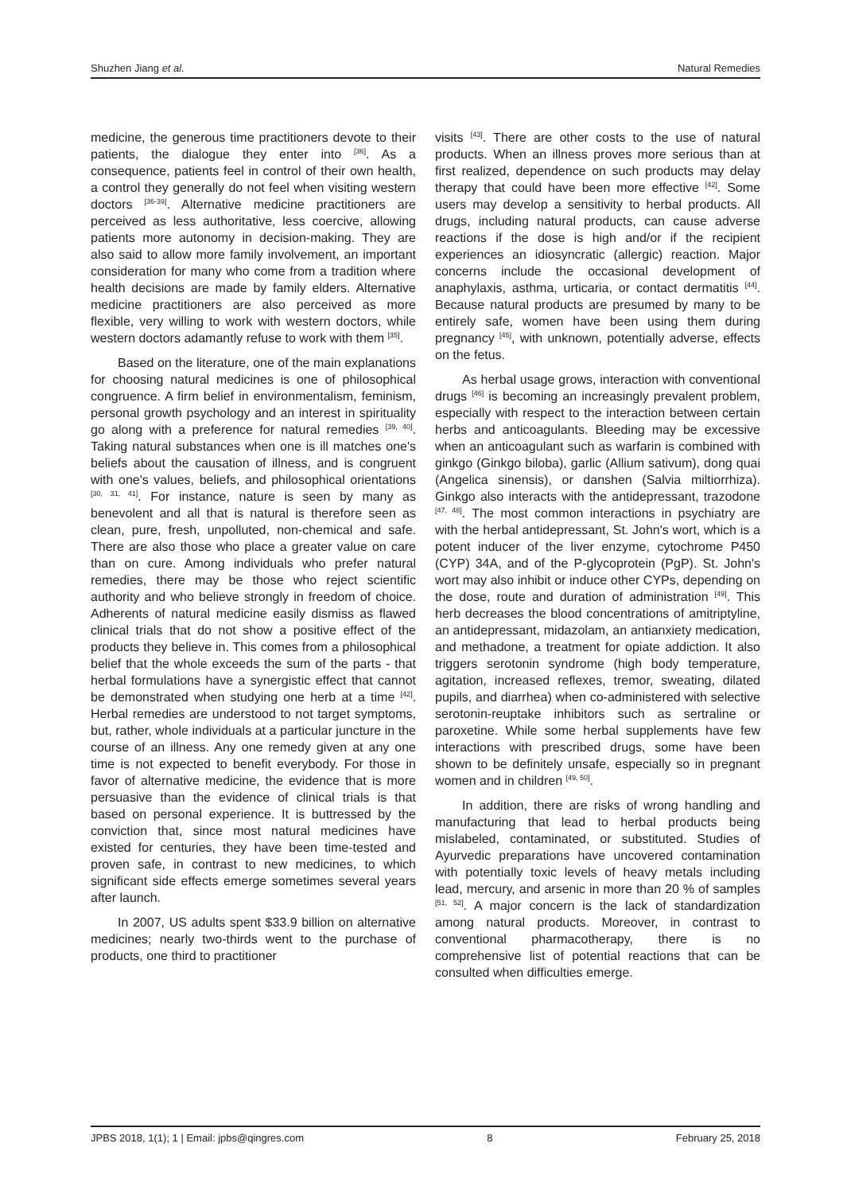Shuzhen Jiang et al. Natural Remedies
medicine, the generous time practitioners devote to their patients, the dialogue they enter into <sup>[36]</sup>. As a consequence, patients feel in control of their own health, a control they generally do not feel when visiting western doctors <sup>[36-39]</sup>. Alternative medicine practitioners are perceived as less authoritative, less coercive, allowing patients more autonomy in decision-making. They are also said to allow more family involvement, an important consideration for many who come from a tradition where health decisions are made by family elders. Alternative medicine practitioners are also perceived as more flexible, very willing to work with western doctors, while western doctors adamantly refuse to work with them <sup>[35]</sup>.
Based on the literature, one of the main explanations for choosing natural medicines is one of philosophical congruence. A firm belief in environmentalism, feminism, personal growth psychology and an interest in spirituality go along with a preference for natural remedies <sup>[39, 40]</sup>. Taking natural substances when one is ill matches one's beliefs about the causation of illness, and is congruent with one's values, beliefs, and philosophical orientations <sup>[30, 31, 41]</sup>. For instance, nature is seen by many as benevolent and all that is natural is therefore seen as clean, pure, fresh, unpolluted, non-chemical and safe. There are also those who place a greater value on care than on cure. Among individuals who prefer natural remedies, there may be those who reject scientific authority and who believe strongly in freedom of choice. Adherents of natural medicine easily dismiss as flawed clinical trials that do not show a positive effect of the products they believe in. This comes from a philosophical belief that the whole exceeds the sum of the parts - that herbal formulations have a synergistic effect that cannot be demonstrated when studying one herb at a time <sup>[42]</sup>. Herbal remedies are understood to not target symptoms, but, rather, whole individuals at a particular juncture in the course of an illness. Any one remedy given at any one time is not expected to benefit everybody. For those in favor of alternative medicine, the evidence that is more persuasive than the evidence of clinical trials is that based on personal experience. It is buttressed by the conviction that, since most natural medicines have existed for centuries, they have been time-tested and proven safe, in contrast to new medicines, to which significant side effects emerge sometimes several years after launch.
In 2007, US adults spent $33.9 billion on alternative medicines; nearly two-thirds went to the purchase of products, one third to practitioner
visits <sup>[43]</sup>. There are other costs to the use of natural products. When an illness proves more serious than at first realized, dependence on such products may delay therapy that could have been more effective <sup>[42]</sup>. Some users may develop a sensitivity to herbal products. All drugs, including natural products, can cause adverse reactions if the dose is high and/or if the recipient experiences an idiosyncratic (allergic) reaction. Major concerns include the occasional development of anaphylaxis, asthma, urticaria, or contact dermatitis <sup>[44]</sup>. Because natural products are presumed by many to be entirely safe, women have been using them during pregnancy <sup>[45]</sup>, with unknown, potentially adverse, effects on the fetus.
As herbal usage grows, interaction with conventional drugs <sup>[46]</sup> is becoming an increasingly prevalent problem, especially with respect to the interaction between certain herbs and anticoagulants. Bleeding may be excessive when an anticoagulant such as warfarin is combined with ginkgo (Ginkgo biloba), garlic (Allium sativum), dong quai (Angelica sinensis), or danshen (Salvia miltiorrhiza). Ginkgo also interacts with the antidepressant, trazodone <sup>[47, 48]</sup>. The most common interactions in psychiatry are with the herbal antidepressant, St. John's wort, which is a potent inducer of the liver enzyme, cytochrome P450 (CYP) 34A, and of the P-glycoprotein (PgP). St. John's wort may also inhibit or induce other CYPs, depending on the dose, route and duration of administration <sup>[49]</sup>. This herb decreases the blood concentrations of amitriptyline, an antidepressant, midazolam, an antianxiety medication, and methadone, a treatment for opiate addiction. It also triggers serotonin syndrome (high body temperature, agitation, increased reflexes, tremor, sweating, dilated pupils, and diarrhea) when co-administered with selective serotonin-reuptake inhibitors such as sertraline or paroxetine. While some herbal supplements have few interactions with prescribed drugs, some have been shown to be definitely unsafe, especially so in pregnant women and in children <sup>[49, 50]</sup>.
In addition, there are risks of wrong handling and manufacturing that lead to herbal products being mislabeled, contaminated, or substituted. Studies of Ayurvedic preparations have uncovered contamination with potentially toxic levels of heavy metals including lead, mercury, and arsenic in more than 20 % of samples <sup>[51, 52]</sup>. A major concern is the lack of standardization among natural products. Moreover, in contrast to conventional pharmacotherapy, there is no comprehensive list of potential reactions that can be consulted when difficulties emerge.
JPBS 2018, 1(1); 1 | Email: jpbs@qingres.com 8 February 25, 2018